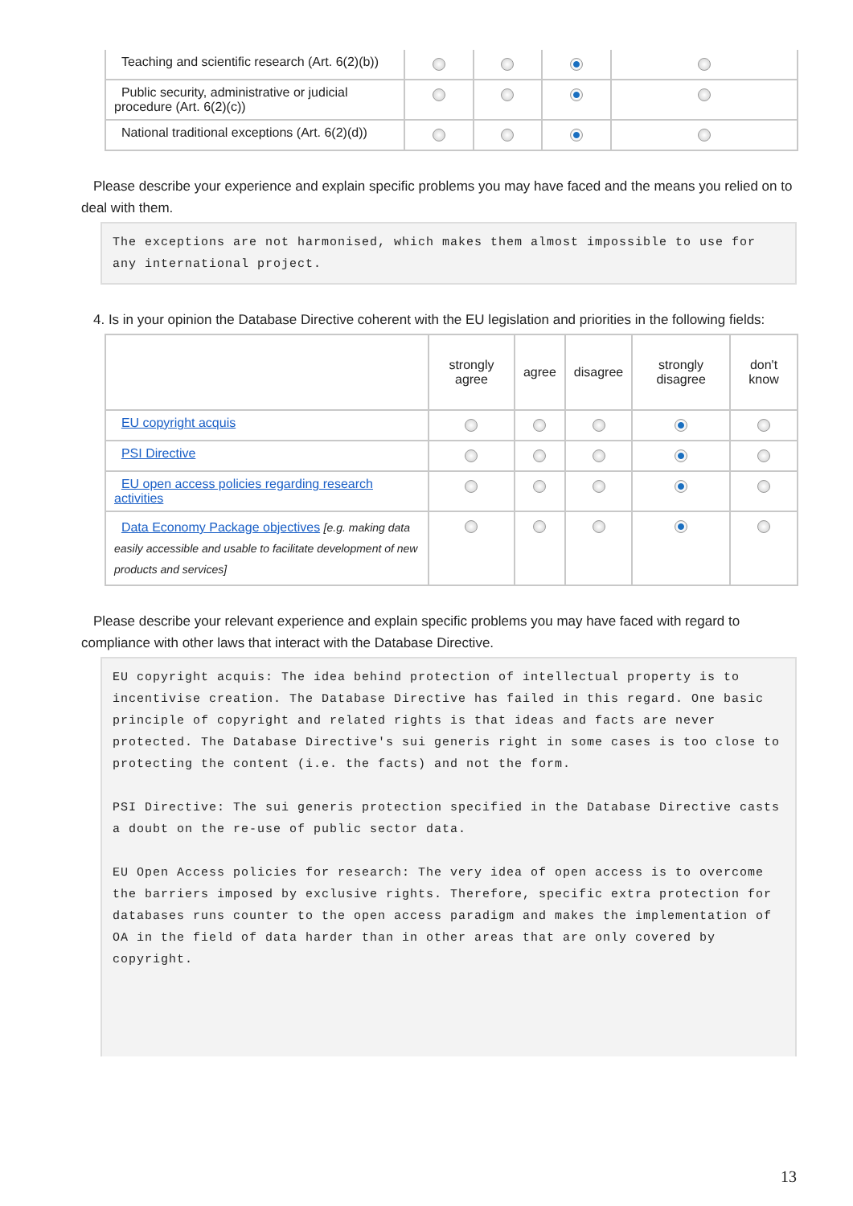| Teaching and scientific research (Art. 6(2)(b)) | | | | |
| Public security, administrative or judicial procedure (Art. 6(2)(c)) | | | | |
| National traditional exceptions (Art. 6(2)(d)) | | | | |
Please describe your experience and explain specific problems you may have faced and the means you relied on to deal with them.
The exceptions are not harmonised, which makes them almost impossible to use for any international project.
4. Is in your opinion the Database Directive coherent with the EU legislation and priorities in the following fields:
| | strongly agree | agree | disagree | strongly disagree | don't know |
| --- | --- | --- | --- | --- | --- |
| EU copyright acquis | | | | | |
| PSI Directive | | | | | |
| EU open access policies regarding research activities | | | | | |
| Data Economy Package objectives [e.g. making data easily accessible and usable to facilitate development of new products and services] | | | | | |
Please describe your relevant experience and explain specific problems you may have faced with regard to compliance with other laws that interact with the Database Directive.
EU copyright acquis: The idea behind protection of intellectual property is to incentivise creation. The Database Directive has failed in this regard. One basic principle of copyright and related rights is that ideas and facts are never protected. The Database Directive's sui generis right in some cases is too close to protecting the content (i.e. the facts) and not the form. PSI Directive: The sui generis protection specified in the Database Directive casts a doubt on the re-use of public sector data. EU Open Access policies for research: The very idea of open access is to overcome the barriers imposed by exclusive rights. Therefore, specific extra protection for databases runs counter to the open access paradigm and makes the implementation of OA in the field of data harder than in other areas that are only covered by copyright.
13